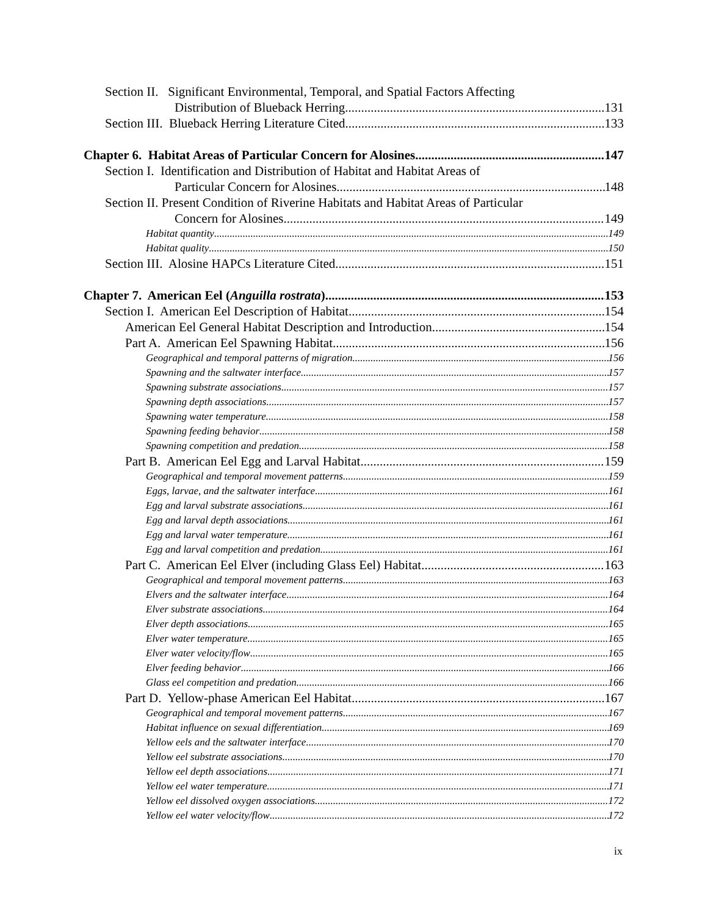Section II. Significant Environmental, Temporal, and Spatial Factors Affecting
Distribution of Blueback Herring 131
Section III. Blueback Herring Literature Cited 133
Chapter 6. Habitat Areas of Particular Concern for Alosines 147
Section I. Identification and Distribution of Habitat and Habitat Areas of
Particular Concern for Alosines 148
Section II. Present Condition of Riverine Habitats and Habitat Areas of Particular
Concern for Alosines 149
Habitat quantity 149
Habitat quality 150
Section III. Alosine HAPCs Literature Cited 151
Chapter 7. American Eel (Anguilla rostrata) 153
Section I. American Eel Description of Habitat 154
American Eel General Habitat Description and Introduction 154
Part A. American Eel Spawning Habitat 156
Geographical and temporal patterns of migration 156
Spawning and the saltwater interface 157
Spawning substrate associations 157
Spawning depth associations 157
Spawning water temperature 158
Spawning feeding behavior 158
Spawning competition and predation 158
Part B. American Eel Egg and Larval Habitat 159
Geographical and temporal movement patterns 159
Eggs, larvae, and the saltwater interface 161
Egg and larval substrate associations 161
Egg and larval depth associations 161
Egg and larval water temperature 161
Egg and larval competition and predation 161
Part C. American Eel Elver (including Glass Eel) Habitat 163
Geographical and temporal movement patterns 163
Elvers and the saltwater interface 164
Elver substrate associations 164
Elver depth associations 165
Elver water temperature 165
Elver water velocity/flow 165
Elver feeding behavior 166
Glass eel competition and predation 166
Part D. Yellow-phase American Eel Habitat 167
Geographical and temporal movement patterns 167
Habitat influence on sexual differentiation 169
Yellow eels and the saltwater interface 170
Yellow eel substrate associations 170
Yellow eel depth associations 171
Yellow eel water temperature 171
Yellow eel dissolved oxygen associations 172
Yellow eel water velocity/flow 172
ix